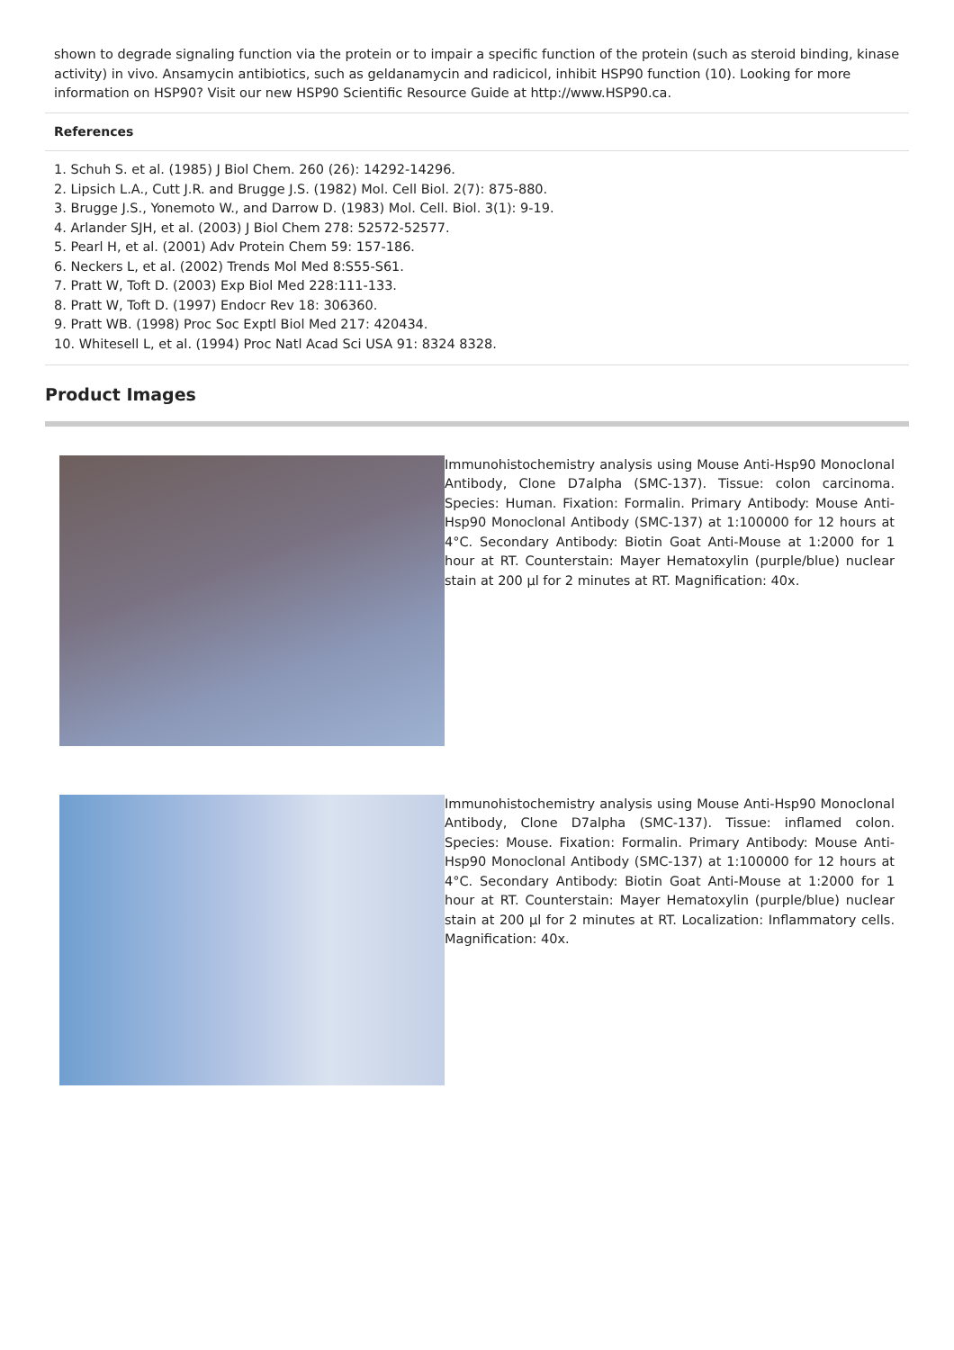shown to degrade signaling function via the protein or to impair a specific function of the protein (such as steroid binding, kinase activity) in vivo. Ansamycin antibiotics, such as geldanamycin and radicicol, inhibit HSP90 function (10). Looking for more information on HSP90? Visit our new HSP90 Scientific Resource Guide at http://www.HSP90.ca.
References
1. Schuh S. et al. (1985) J Biol Chem. 260 (26): 14292-14296.
2. Lipsich L.A., Cutt J.R. and Brugge J.S. (1982) Mol. Cell Biol. 2(7): 875-880.
3. Brugge J.S., Yonemoto W., and Darrow D. (1983) Mol. Cell. Biol. 3(1): 9-19.
4. Arlander SJH, et al. (2003) J Biol Chem 278: 52572-52577.
5. Pearl H, et al. (2001) Adv Protein Chem 59: 157-186.
6. Neckers L, et al. (2002) Trends Mol Med 8:S55-S61.
7. Pratt W, Toft D. (2003) Exp Biol Med 228:111-133.
8. Pratt W, Toft D. (1997) Endocr Rev 18: 306360.
9. Pratt WB. (1998) Proc Soc Exptl Biol Med 217: 420434.
10. Whitesell L, et al. (1994) Proc Natl Acad Sci USA 91: 8324 8328.
Product Images
Immunohistochemistry analysis using Mouse Anti-Hsp90 Monoclonal Antibody, Clone D7alpha (SMC-137). Tissue: colon carcinoma. Species: Human. Fixation: Formalin. Primary Antibody: Mouse Anti-Hsp90 Monoclonal Antibody (SMC-137) at 1:100000 for 12 hours at 4°C. Secondary Antibody: Biotin Goat Anti-Mouse at 1:2000 for 1 hour at RT. Counterstain: Mayer Hematoxylin (purple/blue) nuclear stain at 200 µl for 2 minutes at RT. Magnification: 40x.
Immunohistochemistry analysis using Mouse Anti-Hsp90 Monoclonal Antibody, Clone D7alpha (SMC-137). Tissue: inflamed colon. Species: Mouse. Fixation: Formalin. Primary Antibody: Mouse Anti-Hsp90 Monoclonal Antibody (SMC-137) at 1:100000 for 12 hours at 4°C. Secondary Antibody: Biotin Goat Anti-Mouse at 1:2000 for 1 hour at RT. Counterstain: Mayer Hematoxylin (purple/blue) nuclear stain at 200 µl for 2 minutes at RT. Localization: Inflammatory cells. Magnification: 40x.